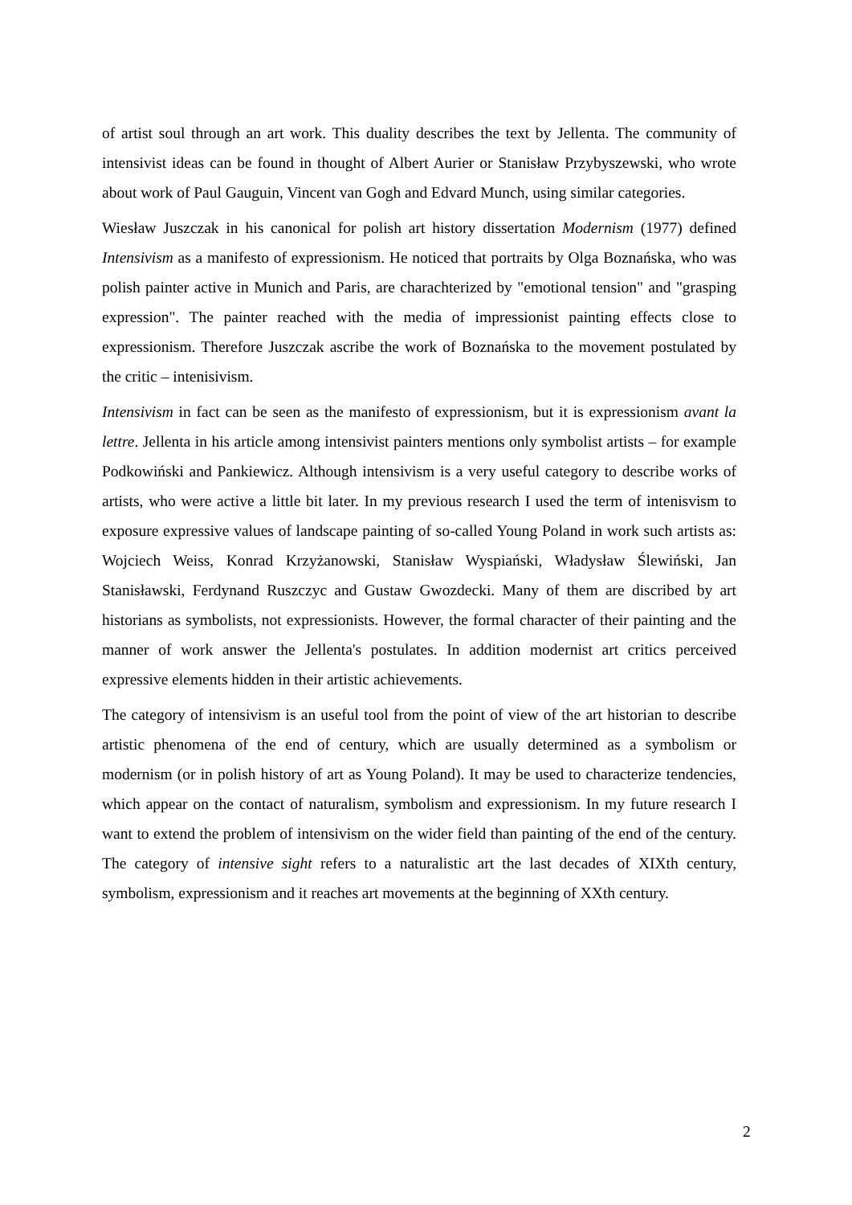of artist soul through an art work. This duality describes the text by Jellenta. The community of intensivist ideas can be found in thought of Albert Aurier or Stanisław Przybyszewski, who wrote about work of Paul Gauguin, Vincent van Gogh and Edvard Munch, using similar categories.
Wiesław Juszczak in his canonical for polish art history dissertation Modernism (1977) defined Intensivism as a manifesto of expressionism. He noticed that portraits by Olga Boznańska, who was polish painter active in Munich and Paris, are charachterized by "emotional tension" and "grasping expression". The painter reached with the media of impressionist painting effects close to expressionism. Therefore Juszczak ascribe the work of Boznańska to the movement postulated by the critic – intenisivism.
Intensivism in fact can be seen as the manifesto of expressionism, but it is expressionism avant la lettre. Jellenta in his article among intensivist painters mentions only symbolist artists – for example Podkowiński and Pankiewicz. Although intensivism is a very useful category to describe works of artists, who were active a little bit later. In my previous research I used the term of intenisvism to exposure expressive values of landscape painting of so-called Young Poland in work such artists as: Wojciech Weiss, Konrad Krzyżanowski, Stanisław Wyspiański, Władysław Ślewiński, Jan Stanisławski, Ferdynand Ruszczyc and Gustaw Gwozdecki. Many of them are discribed by art historians as symbolists, not expressionists. However, the formal character of their painting and the manner of work answer the Jellenta's postulates. In addition modernist art critics perceived expressive elements hidden in their artistic achievements.
The category of intensivism is an useful tool from the point of view of the art historian to describe artistic phenomena of the end of century, which are usually determined as a symbolism or modernism (or in polish history of art as Young Poland). It may be used to characterize tendencies, which appear on the contact of naturalism, symbolism and expressionism. In my future research I want to extend the problem of intensivism on the wider field than painting of the end of the century. The category of intensive sight refers to a naturalistic art the last decades of XIXth century, symbolism, expressionism and it reaches art movements at the beginning of XXth century.
2